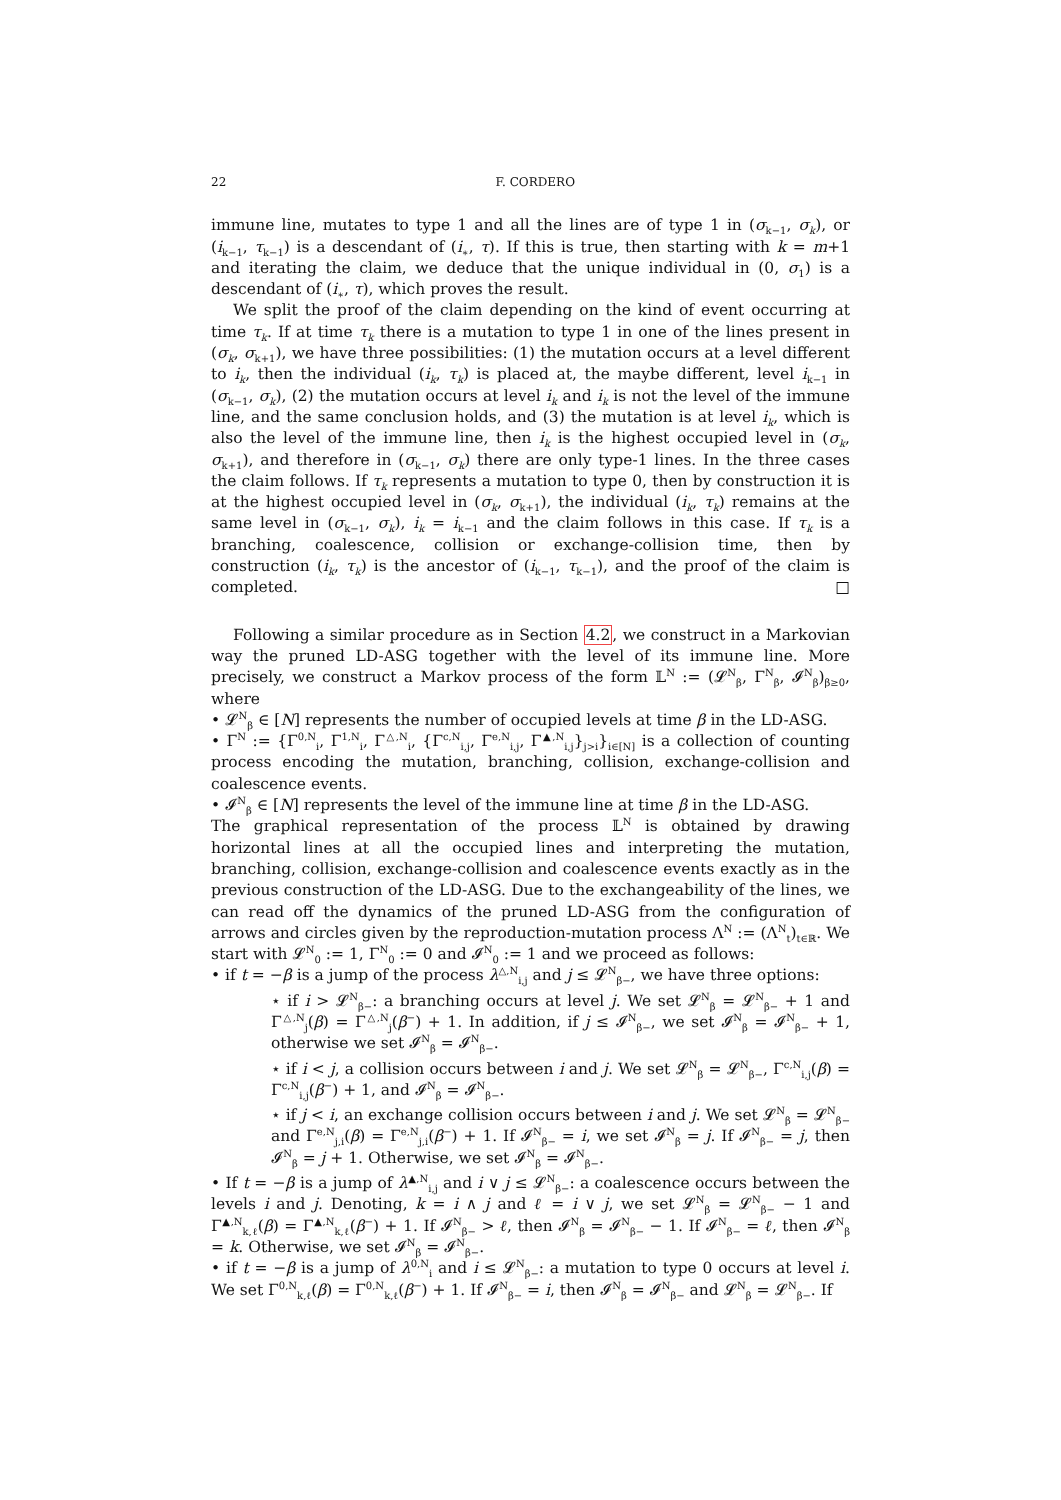22 F. CORDERO
immune line, mutates to type 1 and all the lines are of type 1 in (σ<sub>k−1</sub>, σ<sub>k</sub>), or (i<sub>k−1</sub>, τ<sub>k−1</sub>) is a descendant of (i<sub>∗</sub>, τ). If this is true, then starting with k = m+1 and iterating the claim, we deduce that the unique individual in (0, σ<sub>1</sub>) is a descendant of (i<sub>∗</sub>, τ), which proves the result.
We split the proof of the claim depending on the kind of event occurring at time τ<sub>k</sub>. If at time τ<sub>k</sub> there is a mutation to type 1 in one of the lines present in (σ<sub>k</sub>, σ<sub>k+1</sub>), we have three possibilities: (1) the mutation occurs at a level different to i<sub>k</sub>, then the individual (i<sub>k</sub>, τ<sub>k</sub>) is placed at, the maybe different, level i<sub>k−1</sub> in (σ<sub>k−1</sub>, σ<sub>k</sub>), (2) the mutation occurs at level i<sub>k</sub> and i<sub>k</sub> is not the level of the immune line, and the same conclusion holds, and (3) the mutation is at level i<sub>k</sub>, which is also the level of the immune line, then i<sub>k</sub> is the highest occupied level in (σ<sub>k</sub>, σ<sub>k+1</sub>), and therefore in (σ<sub>k−1</sub>, σ<sub>k</sub>) there are only type-1 lines. In the three cases the claim follows. If τ<sub>k</sub> represents a mutation to type 0, then by construction it is at the highest occupied level in (σ<sub>k</sub>, σ<sub>k+1</sub>), the individual (i<sub>k</sub>, τ<sub>k</sub>) remains at the same level in (σ<sub>k−1</sub>, σ<sub>k</sub>), i<sub>k</sub> = i<sub>k−1</sub> and the claim follows in this case. If τ<sub>k</sub> is a branching, coalescence, collision or exchange-collision time, then by construction (i<sub>k</sub>, τ<sub>k</sub>) is the ancestor of (i<sub>k−1</sub>, τ<sub>k−1</sub>), and the proof of the claim is completed. □
Following a similar procedure as in Section 4.2, we construct in a Markovian way the pruned LD-ASG together with the level of its immune line. More precisely, we construct a Markov process of the form 𝕃<sup>N</sup> := (𝓛<sup>N</sup><sub>β</sub>, Γ<sup>N</sup><sub>β</sub>, 𝓘<sup>N</sup><sub>β</sub>)<sub>β≥0</sub>, where
• 𝓛<sup>N</sup><sub>β</sub> ∈ [N] represents the number of occupied levels at time β in the LD-ASG.
• Γ<sup>N</sup> := {Γ<sup>0,N</sup><sub>i</sub>, Γ<sup>1,N</sup><sub>i</sub>, Γ<sup>△,N</sup><sub>i</sub>, {Γ<sup>c,N</sup><sub>i,j</sub>, Γ<sup>e,N</sup><sub>i,j</sub>, Γ<sup>▲,N</sup><sub>i,j</sub>}<sub>j>i</sub>}<sub>i∈[N]</sub> is a collection of counting process encoding the mutation, branching, collision, exchange-collision and coalescence events.
• 𝓘<sup>N</sup><sub>β</sub> ∈ [N] represents the level of the immune line at time β in the LD-ASG.
The graphical representation of the process 𝕃<sup>N</sup> is obtained by drawing horizontal lines at all the occupied lines and interpreting the mutation, branching, collision, exchange-collision and coalescence events exactly as in the previous construction of the LD-ASG. Due to the exchangeability of the lines, we can read off the dynamics of the pruned LD-ASG from the configuration of arrows and circles given by the reproduction-mutation process Λ<sup>N</sup> := (Λ<sup>N</sup><sub>t</sub>)<sub>t∈ℝ</sub>. We start with 𝓛<sup>N</sup><sub>0</sub> := 1, Γ<sup>N</sup><sub>0</sub> := 0 and 𝓘<sup>N</sup><sub>0</sub> := 1 and we proceed as follows:
• if t = −β is a jump of the process λ<sup>△,N</sup><sub>i,j</sub> and j ≤ 𝓛<sup>N</sup><sub>β−</sub>, we have three options:
⋆ if i > 𝓛<sup>N</sup><sub>β−</sub>: a branching occurs at level j. We set 𝓛<sup>N</sup><sub>β</sub> = 𝓛<sup>N</sup><sub>β−</sub> + 1 and Γ<sup>△,N</sup><sub>j</sub>(β) = Γ<sup>△,N</sup><sub>j</sub>(β<sup>−</sup>) + 1. In addition, if j ≤ 𝓘<sup>N</sup><sub>β−</sub>, we set 𝓘<sup>N</sup><sub>β</sub> = 𝓘<sup>N</sup><sub>β−</sub> + 1, otherwise we set 𝓘<sup>N</sup><sub>β</sub> = 𝓘<sup>N</sup><sub>β−</sub>.
⋆ if i < j, a collision occurs between i and j. We set 𝓛<sup>N</sup><sub>β</sub> = 𝓛<sup>N</sup><sub>β−</sub>, Γ<sup>c,N</sup><sub>i,j</sub>(β) = Γ<sup>c,N</sup><sub>i,j</sub>(β<sup>−</sup>) + 1, and 𝓘<sup>N</sup><sub>β</sub> = 𝓘<sup>N</sup><sub>β−</sub>.
⋆ if j < i, an exchange collision occurs between i and j. We set 𝓛<sup>N</sup><sub>β</sub> = 𝓛<sup>N</sup><sub>β−</sub> and Γ<sup>e,N</sup><sub>j,i</sub>(β) = Γ<sup>e,N</sup><sub>j,i</sub>(β<sup>−</sup>) + 1. If 𝓘<sup>N</sup><sub>β−</sub> = i, we set 𝓘<sup>N</sup><sub>β</sub> = j. If 𝓘<sup>N</sup><sub>β−</sub> = j, then 𝓘<sup>N</sup><sub>β</sub> = j + 1. Otherwise, we set 𝓘<sup>N</sup><sub>β</sub> = 𝓘<sup>N</sup><sub>β−</sub>.
• If t = −β is a jump of λ<sup>▲,N</sup><sub>i,j</sub> and i ∨ j ≤ 𝓛<sup>N</sup><sub>β−</sub>: a coalescence occurs between the levels i and j. Denoting, k = i ∧ j and ℓ = i ∨ j, we set 𝓛<sup>N</sup><sub>β</sub> = 𝓛<sup>N</sup><sub>β−</sub> − 1 and Γ<sup>▲,N</sup><sub>k,ℓ</sub>(β) = Γ<sup>▲,N</sup><sub>k,ℓ</sub>(β<sup>−</sup>) + 1. If 𝓘<sup>N</sup><sub>β−</sub> > ℓ, then 𝓘<sup>N</sup><sub>β</sub> = 𝓘<sup>N</sup><sub>β−</sub> − 1. If 𝓘<sup>N</sup><sub>β−</sub> = ℓ, then 𝓘<sup>N</sup><sub>β</sub> = k. Otherwise, we set 𝓘<sup>N</sup><sub>β</sub> = 𝓘<sup>N</sup><sub>β−</sub>.
• if t = −β is a jump of λ<sup>0,N</sup><sub>i</sub> and i ≤ 𝓛<sup>N</sup><sub>β−</sub>: a mutation to type 0 occurs at level i. We set Γ<sup>0,N</sup><sub>k,ℓ</sub>(β) = Γ<sup>0,N</sup><sub>k,ℓ</sub>(β<sup>−</sup>) + 1. If 𝓘<sup>N</sup><sub>β−</sub> = i, then 𝓘<sup>N</sup><sub>β</sub> = 𝓘<sup>N</sup><sub>β−</sub> and 𝓛<sup>N</sup><sub>β</sub> = 𝓛<sup>N</sup><sub>β−</sub>. If